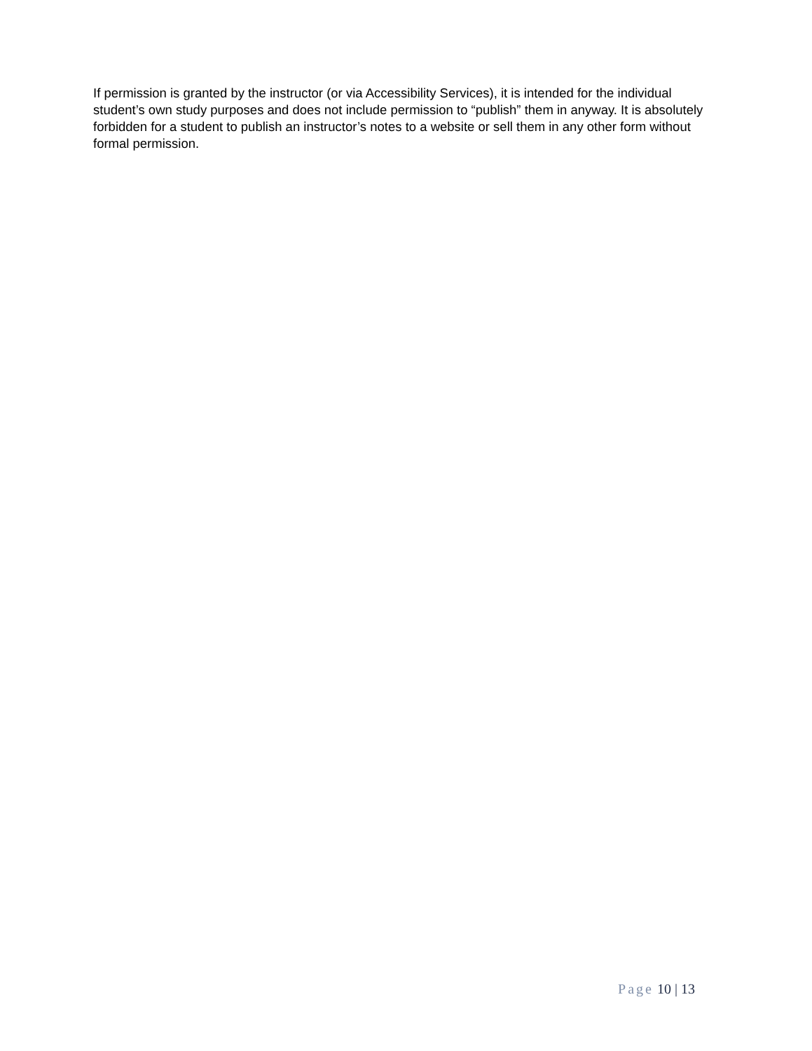If permission is granted by the instructor (or via Accessibility Services), it is intended for the individual student’s own study purposes and does not include permission to “publish” them in anyway. It is absolutely forbidden for a student to publish an instructor’s notes to a website or sell them in any other form without formal permission.
Page 10 | 13